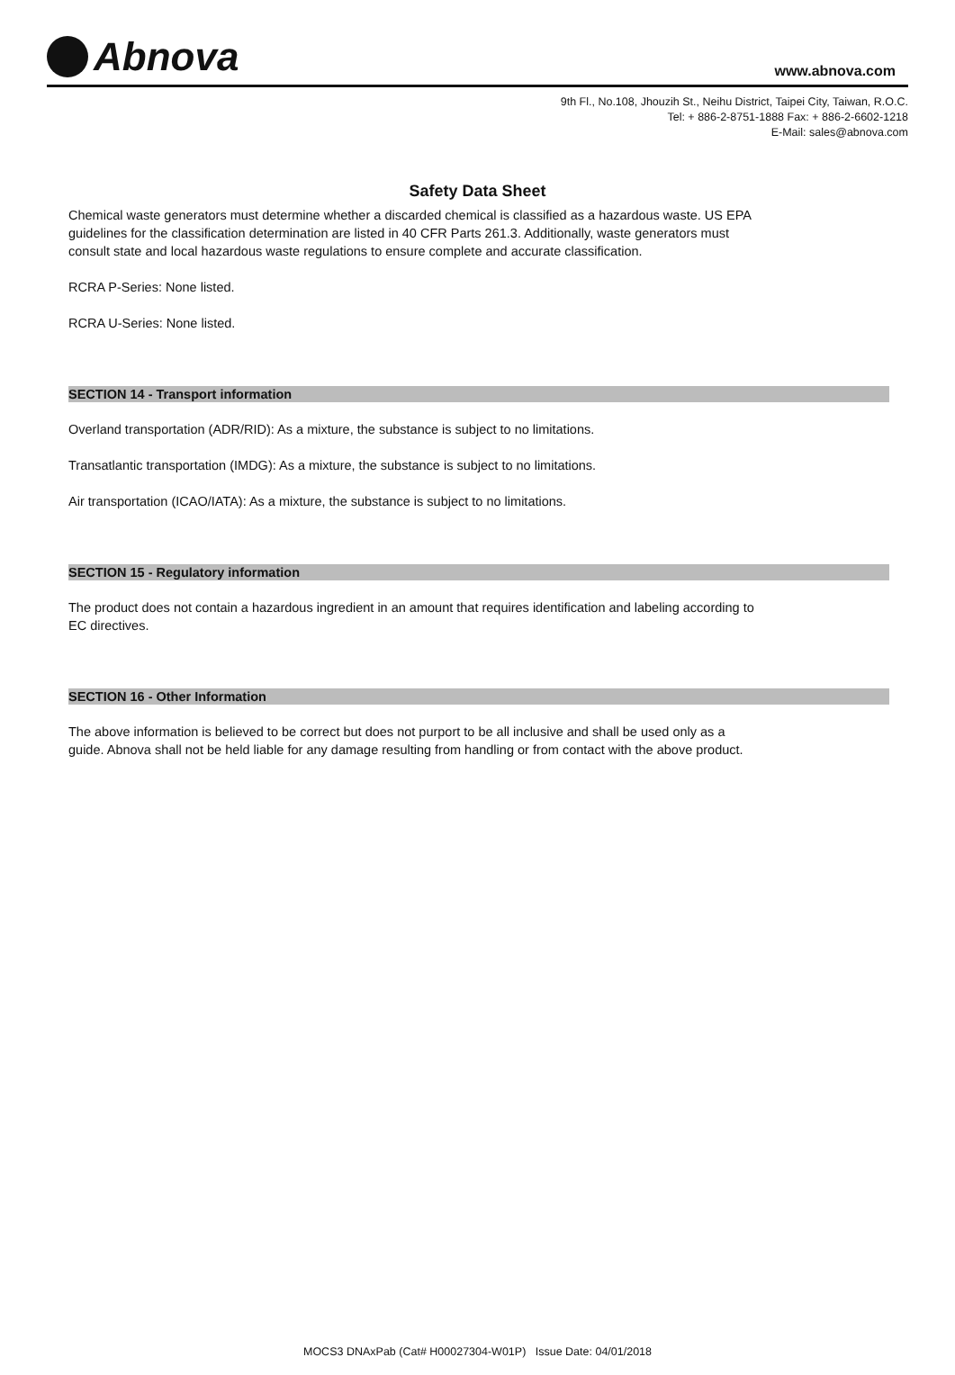Abnova
www.abnova.com
9th Fl., No.108, Jhouzih St., Neihu District, Taipei City, Taiwan, R.O.C.
Tel: + 886-2-8751-1888 Fax: + 886-2-6602-1218
E-Mail: sales@abnova.com
Safety Data Sheet
Chemical waste generators must determine whether a discarded chemical is classified as a hazardous waste. US EPA guidelines for the classification determination are listed in 40 CFR Parts 261.3. Additionally, waste generators must consult state and local hazardous waste regulations to ensure complete and accurate classification.
RCRA P-Series: None listed.
RCRA U-Series: None listed.
SECTION 14 - Transport information
Overland transportation (ADR/RID): As a mixture, the substance is subject to no limitations.
Transatlantic transportation (IMDG): As a mixture, the substance is subject to no limitations.
Air transportation (ICAO/IATA): As a mixture, the substance is subject to no limitations.
SECTION 15 - Regulatory information
The product does not contain a hazardous ingredient in an amount that requires identification and labeling according to EC directives.
SECTION 16 - Other Information
The above information is believed to be correct but does not purport to be all inclusive and shall be used only as a guide. Abnova shall not be held liable for any damage resulting from handling or from contact with the above product.
MOCS3 DNAxPab (Cat# H00027304-W01P) Issue Date: 04/01/2018